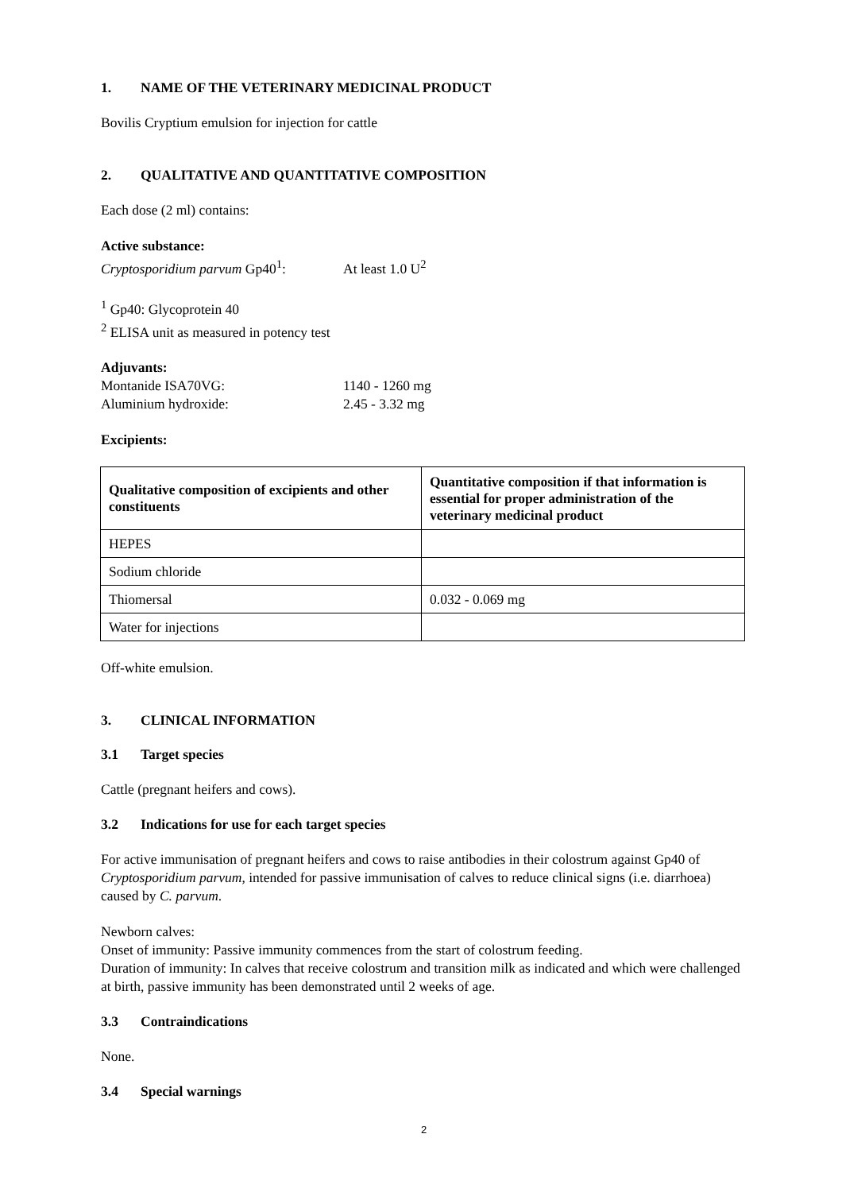1. NAME OF THE VETERINARY MEDICINAL PRODUCT
Bovilis Cryptium emulsion for injection for cattle
2. QUALITATIVE AND QUANTITATIVE COMPOSITION
Each dose (2 ml) contains:
Active substance:
Cryptosporidium parvum Gp40<sup>1</sup>: At least 1.0 U<sup>2</sup>
<sup>1</sup> Gp40: Glycoprotein 40
<sup>2</sup> ELISA unit as measured in potency test
Adjuvants:
Montanide ISA70VG: 1140 - 1260 mg
Aluminium hydroxide: 2.45 - 3.32 mg
Excipients:
| Qualitative composition of excipients and other constituents | Quantitative composition if that information is essential for proper administration of the veterinary medicinal product |
| --- | --- |
| HEPES | |
| Sodium chloride | |
| Thiomersal | 0.032 - 0.069 mg |
| Water for injections | |
Off-white emulsion.
3. CLINICAL INFORMATION
3.1 Target species
Cattle (pregnant heifers and cows).
3.2 Indications for use for each target species
For active immunisation of pregnant heifers and cows to raise antibodies in their colostrum against Gp40 of Cryptosporidium parvum, intended for passive immunisation of calves to reduce clinical signs (i.e. diarrhoea) caused by C. parvum.
Newborn calves:
Onset of immunity: Passive immunity commences from the start of colostrum feeding.
Duration of immunity: In calves that receive colostrum and transition milk as indicated and which were challenged at birth, passive immunity has been demonstrated until 2 weeks of age.
3.3 Contraindications
None.
3.4 Special warnings
2